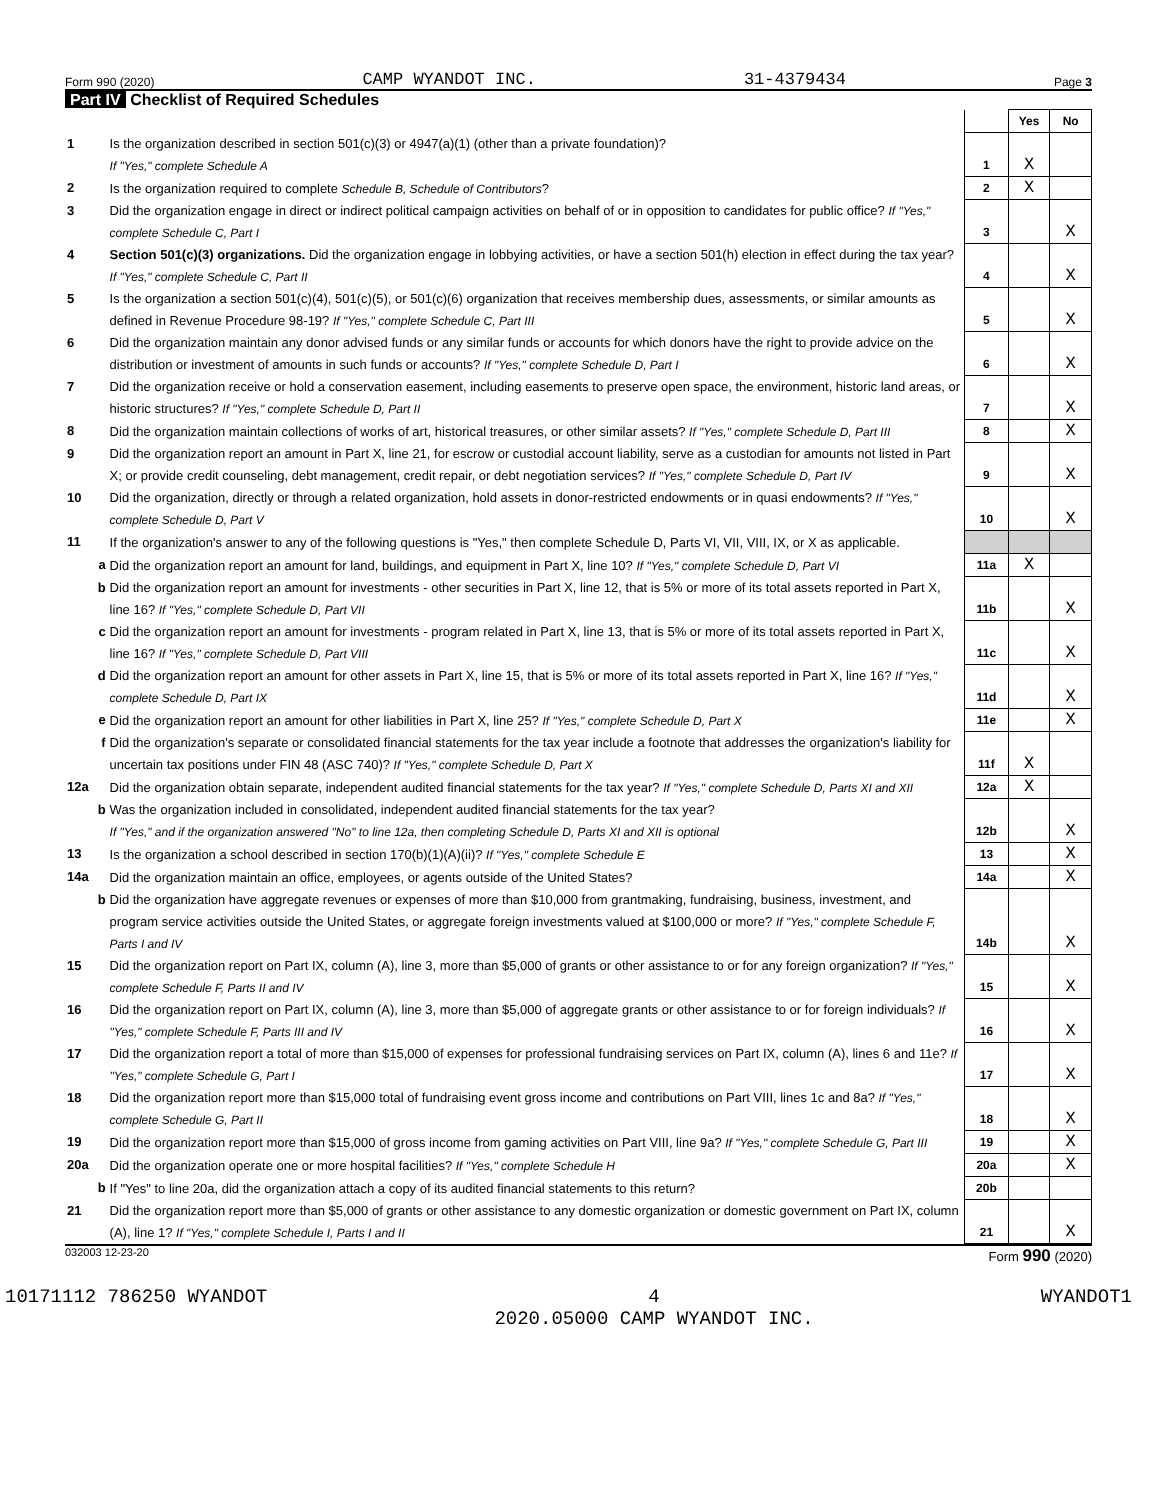Form 990 (2020) CAMP WYANDOT INC. 31-4379434 Page 3
Part IV Checklist of Required Schedules
| | | | Yes | No |
| 1 | Is the organization described in section 501(c)(3) or 4947(a)(1) (other than a private foundation)? If "Yes," complete Schedule A | 1 | X | |
| 2 | Is the organization required to complete Schedule B, Schedule of Contributors ? | 2 | X | |
| 3 | Did the organization engage in direct or indirect political campaign activities on behalf of or in opposition to candidates for public office? If "Yes," complete Schedule C, Part I | 3 | | X |
| 4 | Section 501(c)(3) organizations. Did the organization engage in lobbying activities, or have a section 501(h) election in effect during the tax year? If "Yes," complete Schedule C, Part II | 4 | | X |
| 5 | Is the organization a section 501(c)(4), 501(c)(5), or 501(c)(6) organization that receives membership dues, assessments, or similar amounts as defined in Revenue Procedure 98-19? If "Yes," complete Schedule C, Part III | 5 | | X |
| 6 | Did the organization maintain any donor advised funds or any similar funds or accounts for which donors have the right to provide advice on the distribution or investment of amounts in such funds or accounts? If "Yes," complete Schedule D, Part I | 6 | | X |
| 7 | Did the organization receive or hold a conservation easement, including easements to preserve open space, the environment, historic land areas, or historic structures? If "Yes," complete Schedule D, Part II | 7 | | X |
| 8 | Did the organization maintain collections of works of art, historical treasures, or other similar assets? If "Yes," complete Schedule D, Part III | 8 | | X |
| 9 | Did the organization report an amount in Part X, line 21, for escrow or custodial account liability, serve as a custodian for amounts not listed in Part X; or provide credit counseling, debt management, credit repair, or debt negotiation services? If "Yes," complete Schedule D, Part IV | 9 | | X |
| 10 | Did the organization, directly or through a related organization, hold assets in donor-restricted endowments or in quasi endowments? If "Yes," complete Schedule D, Part V | 10 | | X |
| 11 | If the organization's answer to any of the following questions is "Yes," then complete Schedule D, Parts VI, VII, VIII, IX, or X as applicable. | | | |
| a | Did the organization report an amount for land, buildings, and equipment in Part X, line 10? If "Yes," complete Schedule D, Part VI | 11a | X | |
| b | Did the organization report an amount for investments - other securities in Part X, line 12, that is 5% or more of its total assets reported in Part X, line 16? If "Yes," complete Schedule D, Part VII | 11b | | X |
| c | Did the organization report an amount for investments - program related in Part X, line 13, that is 5% or more of its total assets reported in Part X, line 16? If "Yes," complete Schedule D, Part VIII | 11c | | X |
| d | Did the organization report an amount for other assets in Part X, line 15, that is 5% or more of its total assets reported in Part X, line 16? If "Yes," complete Schedule D, Part IX | 11d | | X |
| e | Did the organization report an amount for other liabilities in Part X, line 25? If "Yes," complete Schedule D, Part X | 11e | | X |
| f | Did the organization's separate or consolidated financial statements for the tax year include a footnote that addresses the organization's liability for uncertain tax positions under FIN 48 (ASC 740)? If "Yes," complete Schedule D, Part X | 11f | X | |
| 12a | Did the organization obtain separate, independent audited financial statements for the tax year? If "Yes," complete Schedule D, Parts XI and XII | 12a | X | |
| b | Was the organization included in consolidated, independent audited financial statements for the tax year? If "Yes," and if the organization answered "No" to line 12a, then completing Schedule D, Parts XI and XII is optional | 12b | | X |
| 13 | Is the organization a school described in section 170(b)(1)(A)(ii)? If "Yes," complete Schedule E | 13 | | X |
| 14a | Did the organization maintain an office, employees, or agents outside of the United States? | 14a | | X |
| b | Did the organization have aggregate revenues or expenses of more than $10,000 from grantmaking, fundraising, business, investment, and program service activities outside the United States, or aggregate foreign investments valued at $100,000 or more? If "Yes," complete Schedule F, Parts I and IV | 14b | | X |
| 15 | Did the organization report on Part IX, column (A), line 3, more than $5,000 of grants or other assistance to or for any foreign organization? If "Yes," complete Schedule F, Parts II and IV | 15 | | X |
| 16 | Did the organization report on Part IX, column (A), line 3, more than $5,000 of aggregate grants or other assistance to or for foreign individuals? If "Yes," complete Schedule F, Parts III and IV | 16 | | X |
| 17 | Did the organization report a total of more than $15,000 of expenses for professional fundraising services on Part IX, column (A), lines 6 and 11e? If "Yes," complete Schedule G, Part I | 17 | | X |
| 18 | Did the organization report more than $15,000 total of fundraising event gross income and contributions on Part VIII, lines 1c and 8a? If "Yes," complete Schedule G, Part II | 18 | | X |
| 19 | Did the organization report more than $15,000 of gross income from gaming activities on Part VIII, line 9a? If "Yes," complete Schedule G, Part III | 19 | | X |
| 20a | Did the organization operate one or more hospital facilities? If "Yes," complete Schedule H | 20a | | X |
| b | If "Yes" to line 20a, did the organization attach a copy of its audited financial statements to this return? | 20b | | |
| 21 | Did the organization report more than $5,000 of grants or other assistance to any domestic organization or domestic government on Part IX, column (A), line 1? If "Yes," complete Schedule I, Parts I and II | 21 | | X |
032003 12-23-20 Form 990 (2020)
10171112 786250 WYANDOT 4
2020.05000 CAMP WYANDOT INC. WYANDOT1